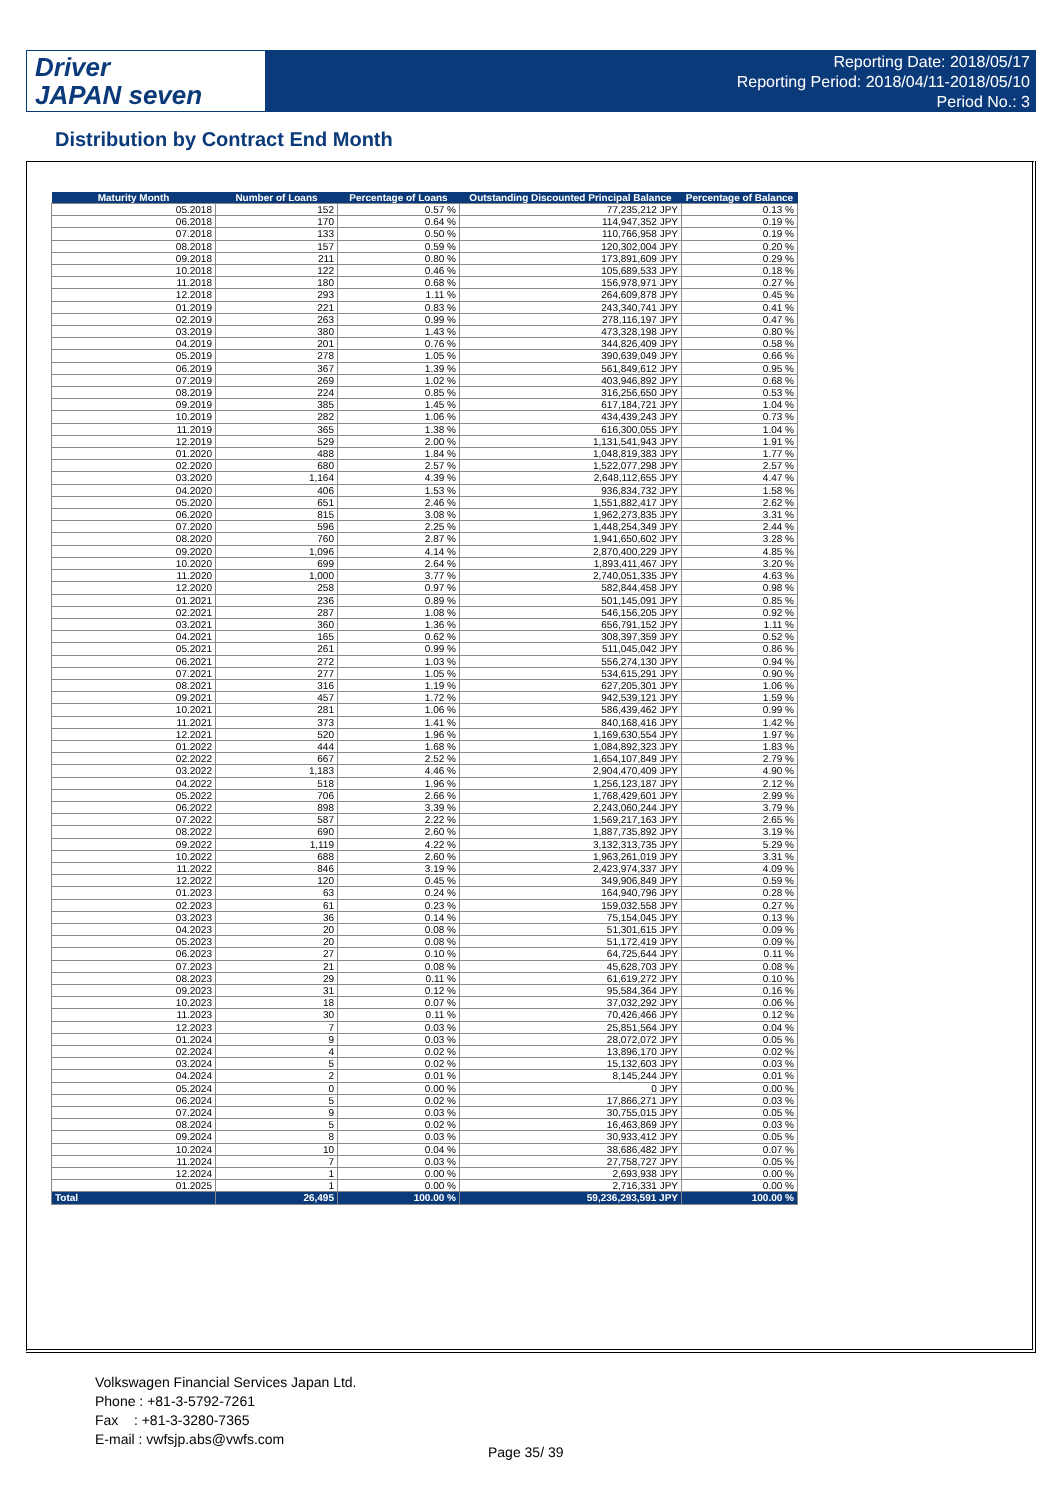Driver
JAPAN seven
Reporting Date: 2018/05/17
Reporting Period: 2018/04/11-2018/05/10
Period No.: 3
Distribution by Contract End Month
| Maturity Month | Number of Loans | Percentage of Loans | Outstanding Discounted Principal Balance | Percentage of Balance |
| --- | --- | --- | --- | --- |
| 05.2018 | 152 | 0.57 % | 77,235,212 JPY | 0.13 % |
| 06.2018 | 170 | 0.64 % | 114,947,352 JPY | 0.19 % |
| 07.2018 | 133 | 0.50 % | 110,766,958 JPY | 0.19 % |
| 08.2018 | 157 | 0.59 % | 120,302,004 JPY | 0.20 % |
| 09.2018 | 211 | 0.80 % | 173,891,609 JPY | 0.29 % |
| 10.2018 | 122 | 0.46 % | 105,689,533 JPY | 0.18 % |
| 11.2018 | 180 | 0.68 % | 156,978,971 JPY | 0.27 % |
| 12.2018 | 293 | 1.11 % | 264,609,878 JPY | 0.45 % |
| 01.2019 | 221 | 0.83 % | 243,340,741 JPY | 0.41 % |
| 02.2019 | 263 | 0.99 % | 278,116,197 JPY | 0.47 % |
| 03.2019 | 380 | 1.43 % | 473,328,198 JPY | 0.80 % |
| 04.2019 | 201 | 0.76 % | 344,826,409 JPY | 0.58 % |
| 05.2019 | 278 | 1.05 % | 390,639,049 JPY | 0.66 % |
| 06.2019 | 367 | 1.39 % | 561,849,612 JPY | 0.95 % |
| 07.2019 | 269 | 1.02 % | 403,946,892 JPY | 0.68 % |
| 08.2019 | 224 | 0.85 % | 316,256,650 JPY | 0.53 % |
| 09.2019 | 385 | 1.45 % | 617,184,721 JPY | 1.04 % |
| 10.2019 | 282 | 1.06 % | 434,439,243 JPY | 0.73 % |
| 11.2019 | 365 | 1.38 % | 616,300,055 JPY | 1.04 % |
| 12.2019 | 529 | 2.00 % | 1,131,541,943 JPY | 1.91 % |
| 01.2020 | 488 | 1.84 % | 1,048,819,383 JPY | 1.77 % |
| 02.2020 | 680 | 2.57 % | 1,522,077,298 JPY | 2.57 % |
| 03.2020 | 1,164 | 4.39 % | 2,648,112,655 JPY | 4.47 % |
| 04.2020 | 406 | 1.53 % | 936,834,732 JPY | 1.58 % |
| 05.2020 | 651 | 2.46 % | 1,551,882,417 JPY | 2.62 % |
| 06.2020 | 815 | 3.08 % | 1,962,273,835 JPY | 3.31 % |
| 07.2020 | 596 | 2.25 % | 1,448,254,349 JPY | 2.44 % |
| 08.2020 | 760 | 2.87 % | 1,941,650,602 JPY | 3.28 % |
| 09.2020 | 1,096 | 4.14 % | 2,870,400,229 JPY | 4.85 % |
| 10.2020 | 699 | 2.64 % | 1,893,411,467 JPY | 3.20 % |
| 11.2020 | 1,000 | 3.77 % | 2,740,051,335 JPY | 4.63 % |
| 12.2020 | 258 | 0.97 % | 582,844,458 JPY | 0.98 % |
| 01.2021 | 236 | 0.89 % | 501,145,091 JPY | 0.85 % |
| 02.2021 | 287 | 1.08 % | 546,156,205 JPY | 0.92 % |
| 03.2021 | 360 | 1.36 % | 656,791,152 JPY | 1.11 % |
| 04.2021 | 165 | 0.62 % | 308,397,359 JPY | 0.52 % |
| 05.2021 | 261 | 0.99 % | 511,045,042 JPY | 0.86 % |
| 06.2021 | 272 | 1.03 % | 556,274,130 JPY | 0.94 % |
| 07.2021 | 277 | 1.05 % | 534,615,291 JPY | 0.90 % |
| 08.2021 | 316 | 1.19 % | 627,205,301 JPY | 1.06 % |
| 09.2021 | 457 | 1.72 % | 942,539,121 JPY | 1.59 % |
| 10.2021 | 281 | 1.06 % | 586,439,462 JPY | 0.99 % |
| 11.2021 | 373 | 1.41 % | 840,168,416 JPY | 1.42 % |
| 12.2021 | 520 | 1.96 % | 1,169,630,554 JPY | 1.97 % |
| 01.2022 | 444 | 1.68 % | 1,084,892,323 JPY | 1.83 % |
| 02.2022 | 667 | 2.52 % | 1,654,107,849 JPY | 2.79 % |
| 03.2022 | 1,183 | 4.46 % | 2,904,470,409 JPY | 4.90 % |
| 04.2022 | 518 | 1.96 % | 1,256,123,187 JPY | 2.12 % |
| 05.2022 | 706 | 2.66 % | 1,768,429,601 JPY | 2.99 % |
| 06.2022 | 898 | 3.39 % | 2,243,060,244 JPY | 3.79 % |
| 07.2022 | 587 | 2.22 % | 1,569,217,163 JPY | 2.65 % |
| 08.2022 | 690 | 2.60 % | 1,887,735,892 JPY | 3.19 % |
| 09.2022 | 1,119 | 4.22 % | 3,132,313,735 JPY | 5.29 % |
| 10.2022 | 688 | 2.60 % | 1,963,261,019 JPY | 3.31 % |
| 11.2022 | 846 | 3.19 % | 2,423,974,337 JPY | 4.09 % |
| 12.2022 | 120 | 0.45 % | 349,906,849 JPY | 0.59 % |
| 01.2023 | 63 | 0.24 % | 164,940,796 JPY | 0.28 % |
| 02.2023 | 61 | 0.23 % | 159,032,558 JPY | 0.27 % |
| 03.2023 | 36 | 0.14 % | 75,154,045 JPY | 0.13 % |
| 04.2023 | 20 | 0.08 % | 51,301,615 JPY | 0.09 % |
| 05.2023 | 20 | 0.08 % | 51,172,419 JPY | 0.09 % |
| 06.2023 | 27 | 0.10 % | 64,725,644 JPY | 0.11 % |
| 07.2023 | 21 | 0.08 % | 45,628,703 JPY | 0.08 % |
| 08.2023 | 29 | 0.11 % | 61,619,272 JPY | 0.10 % |
| 09.2023 | 31 | 0.12 % | 95,584,364 JPY | 0.16 % |
| 10.2023 | 18 | 0.07 % | 37,032,292 JPY | 0.06 % |
| 11.2023 | 30 | 0.11 % | 70,426,466 JPY | 0.12 % |
| 12.2023 | 7 | 0.03 % | 25,851,564 JPY | 0.04 % |
| 01.2024 | 9 | 0.03 % | 28,072,072 JPY | 0.05 % |
| 02.2024 | 4 | 0.02 % | 13,896,170 JPY | 0.02 % |
| 03.2024 | 5 | 0.02 % | 15,132,603 JPY | 0.03 % |
| 04.2024 | 2 | 0.01 % | 8,145,244 JPY | 0.01 % |
| 05.2024 | 0 | 0.00 % | 0 JPY | 0.00 % |
| 06.2024 | 5 | 0.02 % | 17,866,271 JPY | 0.03 % |
| 07.2024 | 9 | 0.03 % | 30,755,015 JPY | 0.05 % |
| 08.2024 | 5 | 0.02 % | 16,463,869 JPY | 0.03 % |
| 09.2024 | 8 | 0.03 % | 30,933,412 JPY | 0.05 % |
| 10.2024 | 10 | 0.04 % | 38,686,482 JPY | 0.07 % |
| 11.2024 | 7 | 0.03 % | 27,758,727 JPY | 0.05 % |
| 12.2024 | 1 | 0.00 % | 2,693,938 JPY | 0.00 % |
| 01.2025 | 1 | 0.00 % | 2,716,331 JPY | 0.00 % |
| Total | 26,495 | 100.00 % | 59,236,293,591 JPY | 100.00 % |
Volkswagen Financial Services Japan Ltd.
Phone : +81-3-5792-7261
Fax : +81-3-3280-7365
E-mail : vwfsjp.abs@vwfs.com
Page 35/ 39